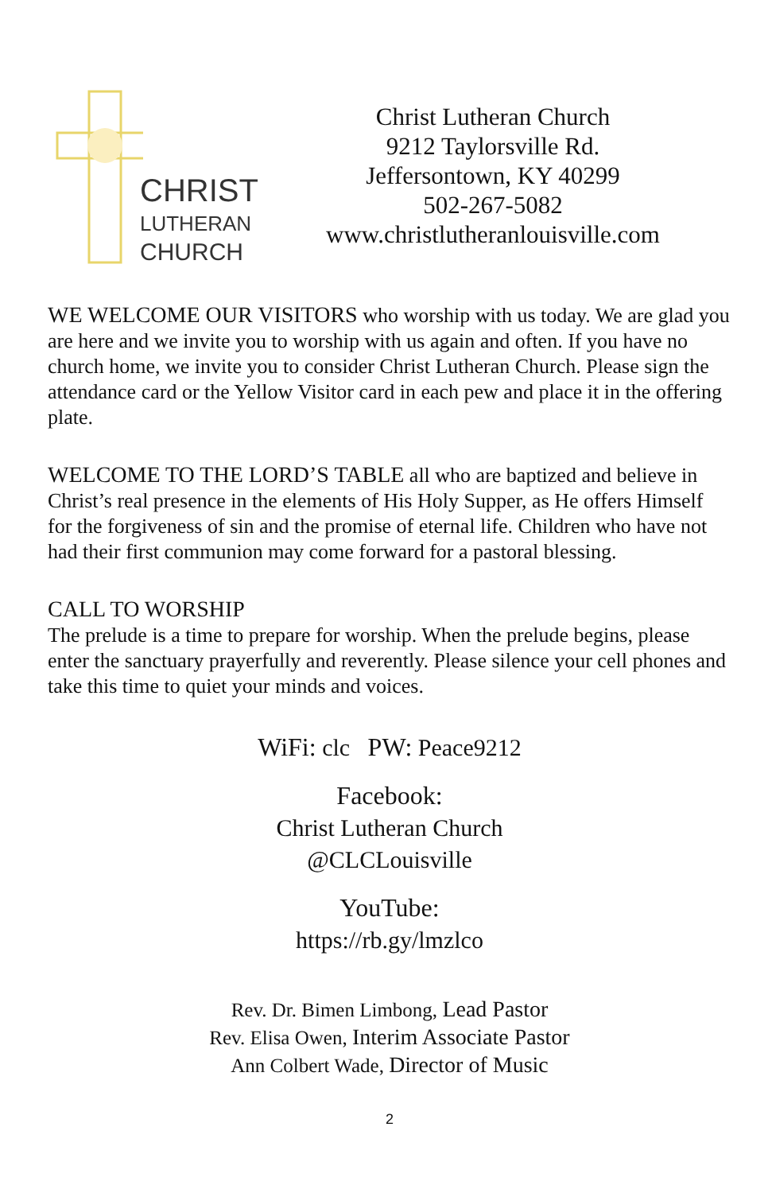CHRIST
LUTHERAN
CHURCH
Christ Lutheran Church
9212 Taylorsville Rd.
Jeffersontown, KY 40299
502-267-5082
www.christlutheranlouisville.com
WE WELCOME OUR VISITORS who worship with us today. We are glad you are here and we invite you to worship with us again and often. If you have no church home, we invite you to consider Christ Lutheran Church. Please sign the attendance card or the Yellow Visitor card in each pew and place it in the offering plate.
WELCOME TO THE LORD’S TABLE all who are baptized and believe in Christ’s real presence in the elements of His Holy Supper, as He offers Himself for the forgiveness of sin and the promise of eternal life. Children who have not had their first communion may come forward for a pastoral blessing.
CALL TO WORSHIP
The prelude is a time to prepare for worship. When the prelude begins, please enter the sanctuary prayerfully and reverently. Please silence your cell phones and take this time to quiet your minds and voices.
WiFi: clc PW: Peace9212
Facebook:
Christ Lutheran Church
@CLCLouisville
YouTube:
https://rb.gy/lmzlco
Rev. Dr. Bimen Limbong, Lead Pastor
Rev. Elisa Owen, Interim Associate Pastor
Ann Colbert Wade, Director of Music
2